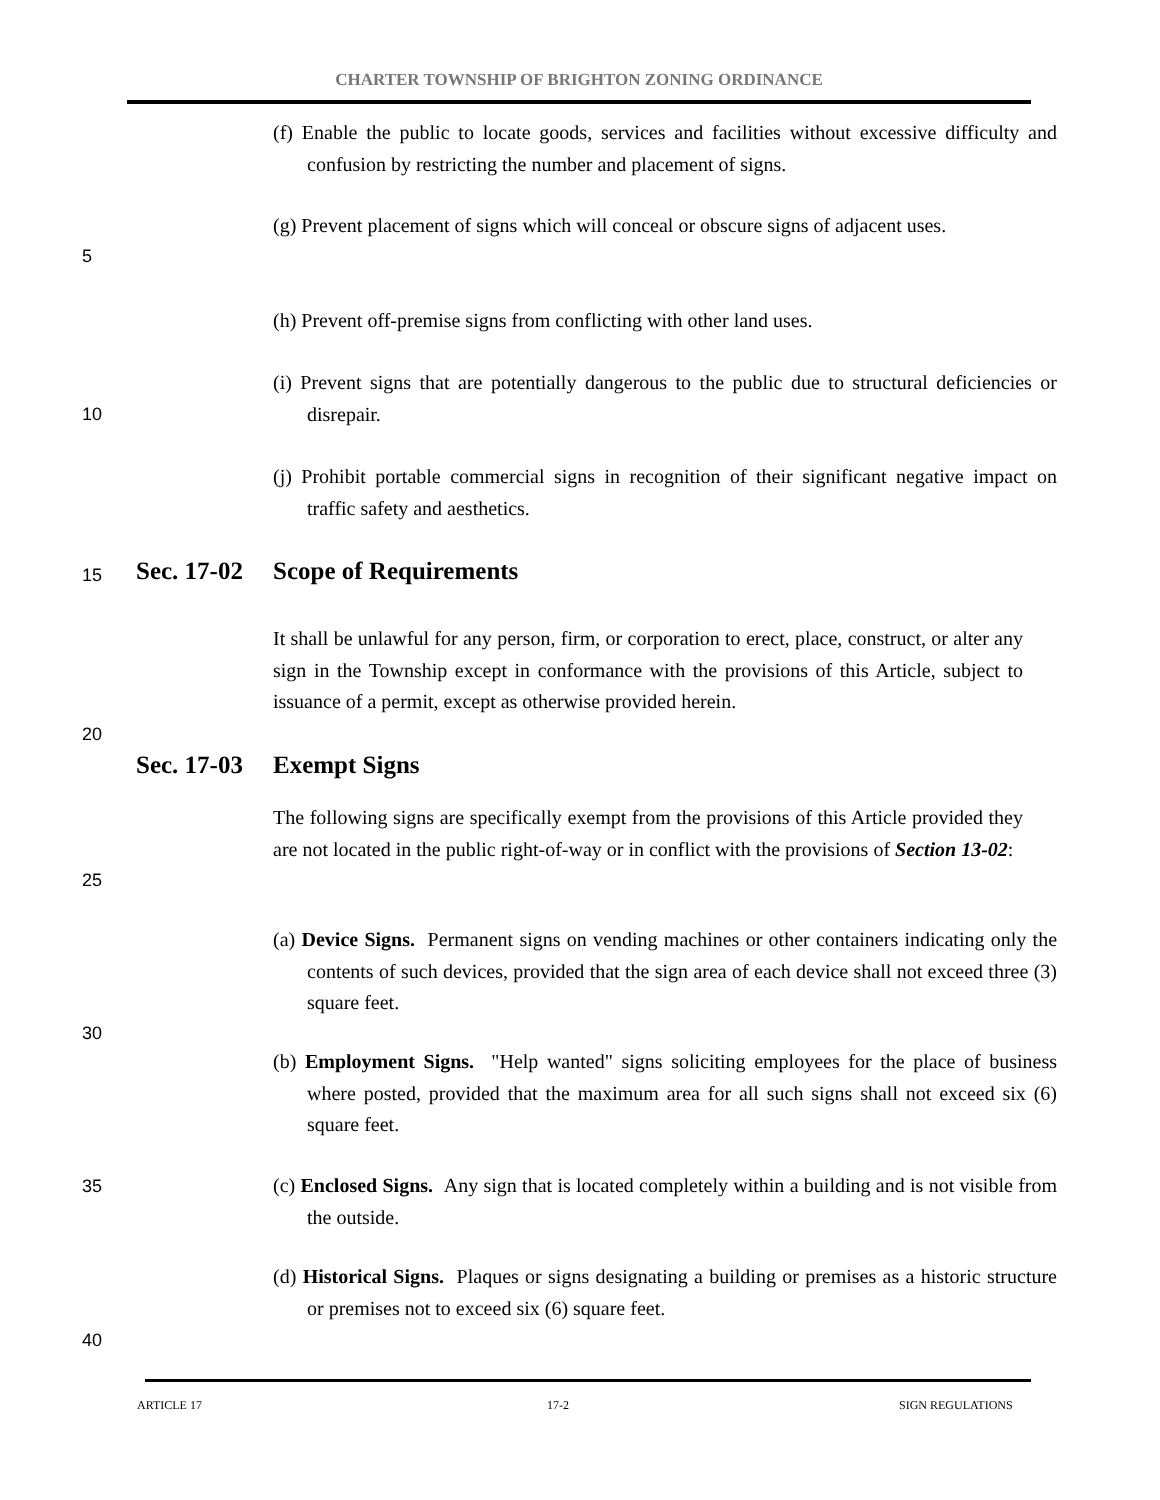CHARTER TOWNSHIP OF BRIGHTON ZONING ORDINANCE
(f) Enable the public to locate goods, services and facilities without excessive difficulty and confusion by restricting the number and placement of signs.
(g) Prevent placement of signs which will conceal or obscure signs of adjacent uses.
5
(h) Prevent off-premise signs from conflicting with other land uses.
(i) Prevent signs that are potentially dangerous to the public due to structural deficiencies or disrepair.
10
(j) Prohibit portable commercial signs in recognition of their significant negative impact on traffic safety and aesthetics.
15
Sec. 17-02 Scope of Requirements
It shall be unlawful for any person, firm, or corporation to erect, place, construct, or alter any sign in the Township except in conformance with the provisions of this Article, subject to issuance of a permit, except as otherwise provided herein.
20
Sec. 17-03 Exempt Signs
The following signs are specifically exempt from the provisions of this Article provided they are not located in the public right-of-way or in conflict with the provisions of Section 13-02:
25
(a) Device Signs. Permanent signs on vending machines or other containers indicating only the contents of such devices, provided that the sign area of each device shall not exceed three (3) square feet.
30
(b) Employment Signs. "Help wanted" signs soliciting employees for the place of business where posted, provided that the maximum area for all such signs shall not exceed six (6) square feet.
35
(c) Enclosed Signs. Any sign that is located completely within a building and is not visible from the outside.
(d) Historical Signs. Plaques or signs designating a building or premises as a historic structure or premises not to exceed six (6) square feet.
40
ARTICLE 17 17-2 SIGN REGULATIONS